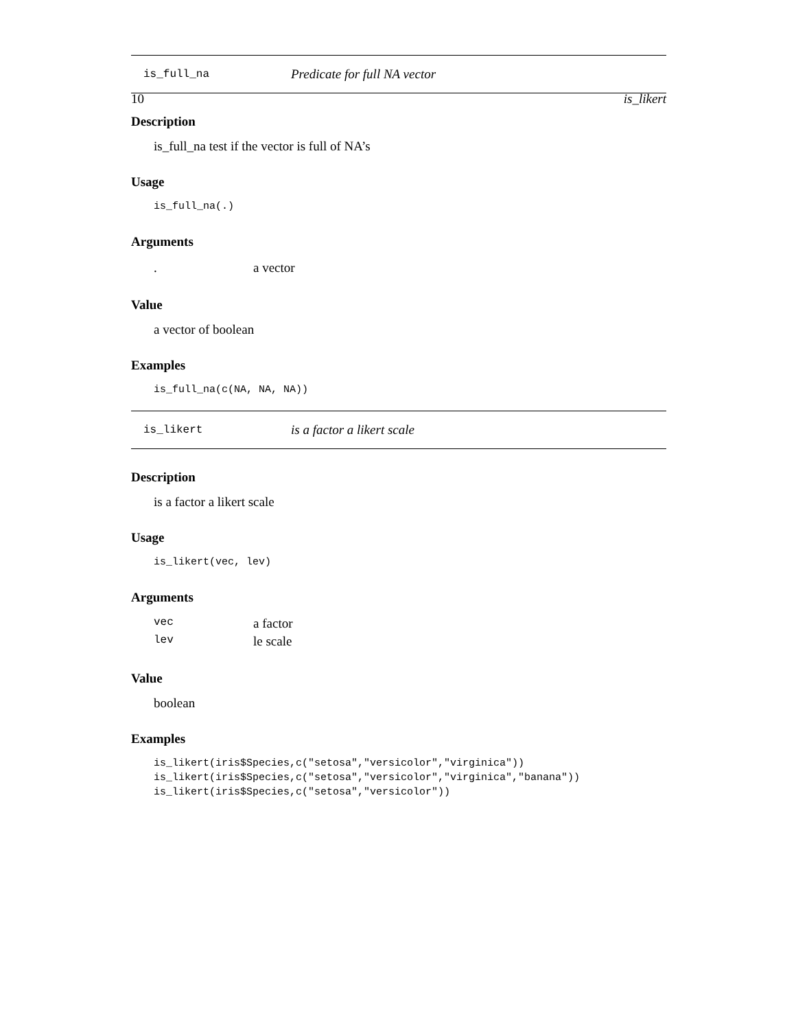10 is_likert
is_full_na Predicate for full NA vector
Description
is_full_na test if the vector is full of NA’s
Usage
is_full_na(.)
Arguments
| . | a vector |
Value
a vector of boolean
Examples
is_full_na(c(NA, NA, NA))
is_likert is a factor a likert scale
Description
is a factor a likert scale
Usage
is_likert(vec, lev)
Arguments
| vec | a factor |
| lev | le scale |
Value
boolean
Examples
is_likert(iris$Species,c("setosa","versicolor","virginica"))
is_likert(iris$Species,c("setosa","versicolor","virginica","banana"))
is_likert(iris$Species,c("setosa","versicolor"))